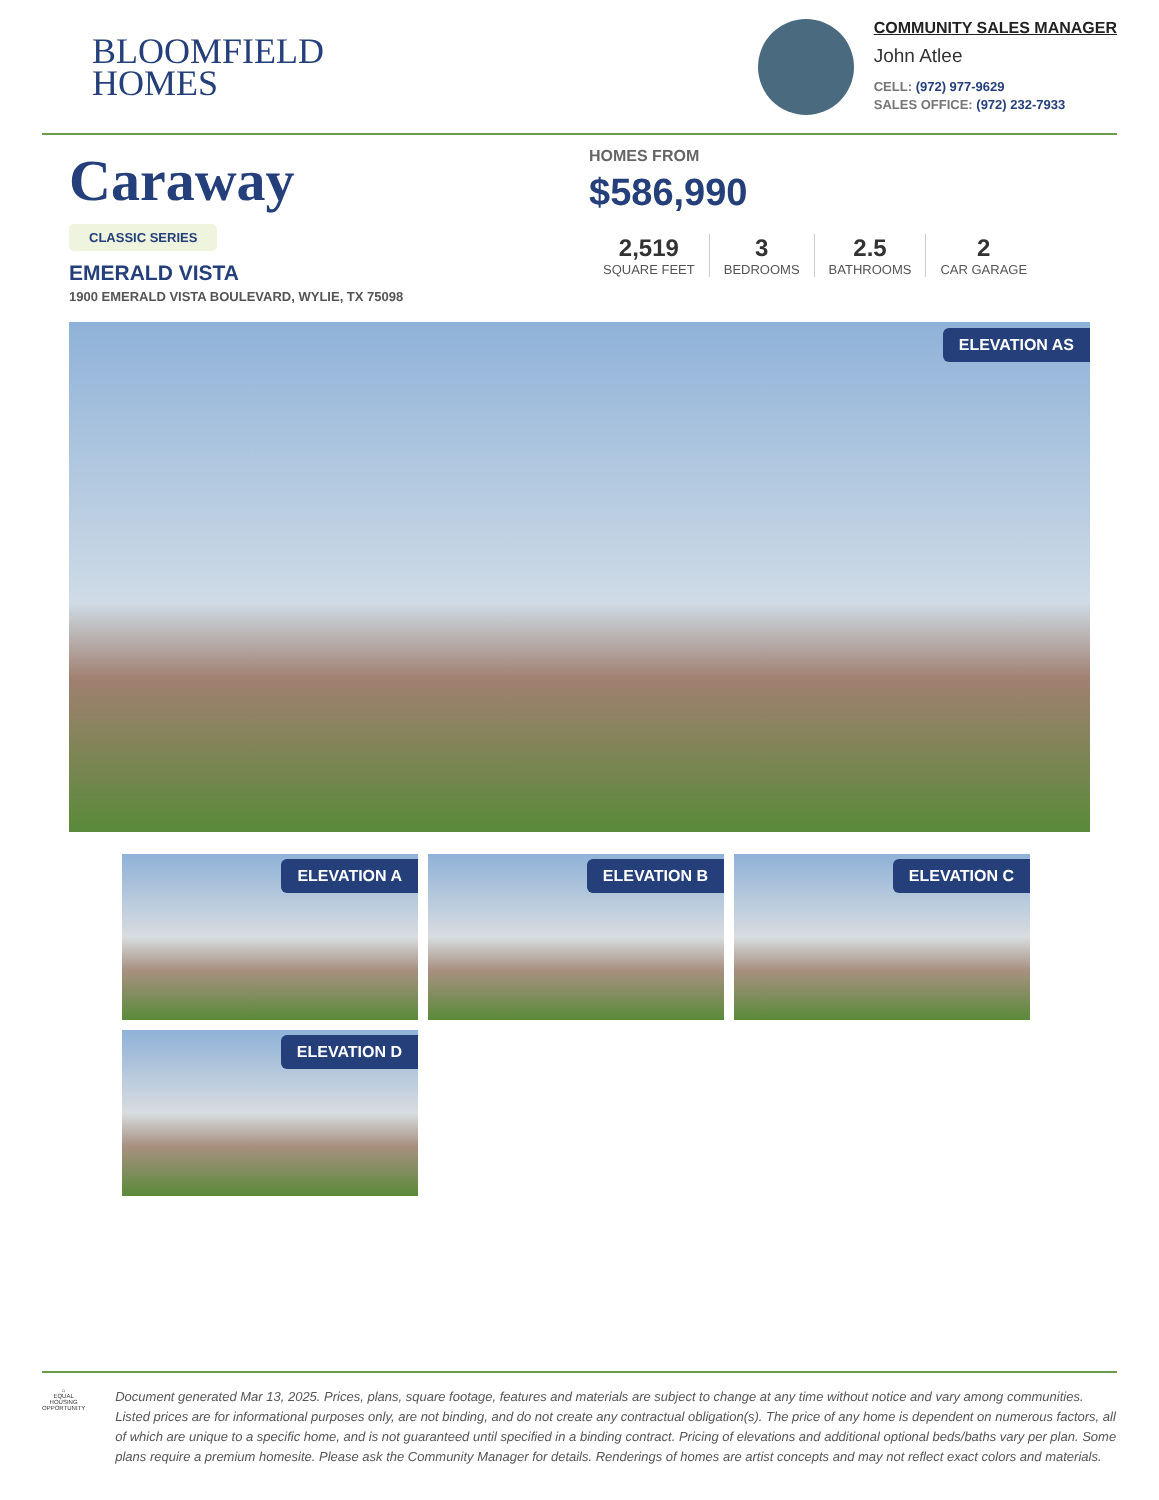BLOOMFIELD
HOMES
COMMUNITY SALES MANAGER
John Atlee
CELL: (972) 977-9629
SALES OFFICE: (972) 232-7933
Caraway
CLASSIC SERIES
EMERALD VISTA
1900 EMERALD VISTA BOULEVARD, WYLIE, TX 75098
HOMES FROM
$586,990
2,519
SQUARE FEET
3
BEDROOMS
2.5
BATHROOMS
2
CAR GARAGE
ELEVATION AS
ELEVATION A
ELEVATION B
ELEVATION C
ELEVATION D
⌂
EQUAL HOUSING OPPORTUNITY
Document generated Mar 13, 2025. Prices, plans, square footage, features and materials are subject to change at any time without notice and vary among communities. Listed prices are for informational purposes only, are not binding, and do not create any contractual obligation(s). The price of any home is dependent on numerous factors, all of which are unique to a specific home, and is not guaranteed until specified in a binding contract. Pricing of elevations and additional optional beds/baths vary per plan. Some plans require a premium homesite. Please ask the Community Manager for details. Renderings of homes are artist concepts and may not reflect exact colors and materials.